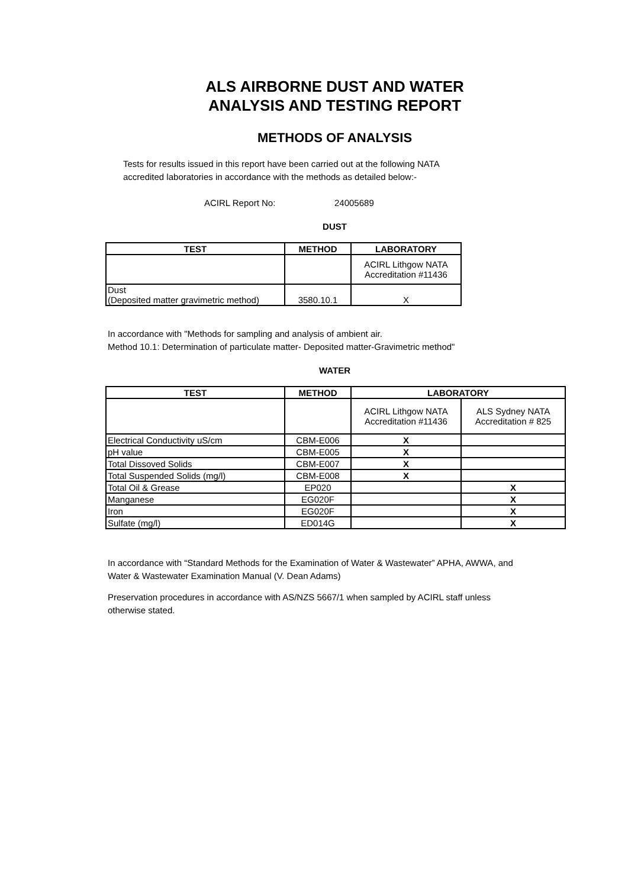ALS AIRBORNE DUST AND WATER
ANALYSIS AND TESTING REPORT
METHODS OF ANALYSIS
Tests for results issued in this report have been carried out at the following NATA
accredited laboratories in accordance with the methods as detailed below:-
ACIRL Report No: 24005689
DUST
| TEST | METHOD | LABORATORY |
| --- | --- | --- |
| | | ACIRL Lithgow NATA Accreditation #11436 |
| Dust (Deposited matter gravimetric method) | 3580.10.1 | X |
In accordance with "Methods for sampling and analysis of ambient air.
Method 10.1: Determination of particulate matter- Deposited matter-Gravimetric method"
WATER
| TEST | METHOD | LABORATORY | |
| --- | --- | --- | --- |
| | | ACIRL Lithgow NATA Accreditation #11436 | ALS Sydney NATA Accreditation # 825 |
| Electrical Conductivity uS/cm | CBM-E006 | X | |
| pH value | CBM-E005 | X | |
| Total Dissoved Solids | CBM-E007 | X | |
| Total Suspended Solids (mg/l) | CBM-E008 | X | |
| Total Oil & Grease | EP020 | | X |
| Manganese | EG020F | | X |
| Iron | EG020F | | X |
| Sulfate (mg/l) | ED014G | | X |
In accordance with “Standard Methods for the Examination of Water & Wastewater” APHA, AWWA, and
Water & Wastewater Examination Manual (V. Dean Adams)
Preservation procedures in accordance with AS/NZS 5667/1 when sampled by ACIRL staff unless
otherwise stated.